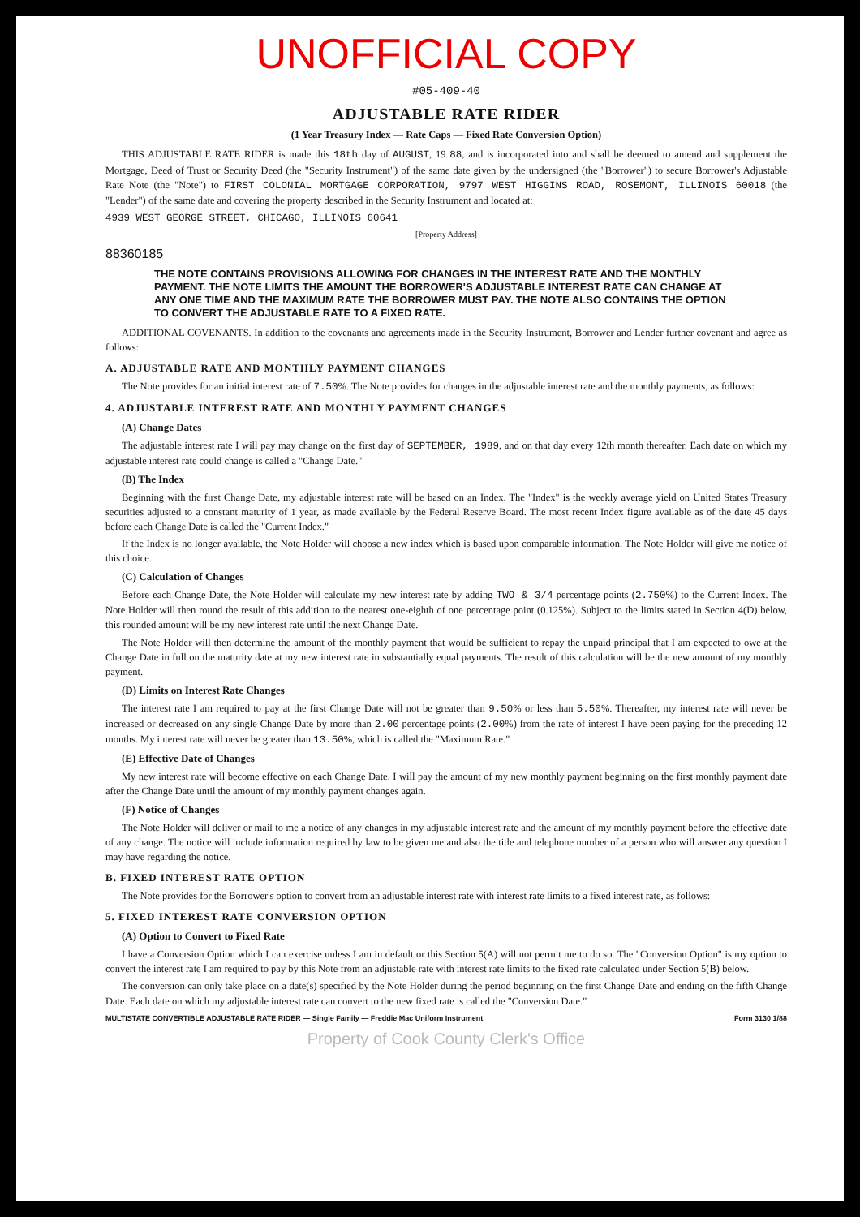UNOFFICIAL COPY
#05-409-40
ADJUSTABLE RATE RIDER
(1 Year Treasury Index — Rate Caps — Fixed Rate Conversion Option)
THIS ADJUSTABLE RATE RIDER is made this 18th day of AUGUST, 19 88, and is incorporated into and shall be deemed to amend and supplement the Mortgage, Deed of Trust or Security Deed (the "Security Instrument") of the same date given by the undersigned (the "Borrower") to secure Borrower's Adjustable Rate Note (the "Note") to FIRST COLONIAL MORTGAGE CORPORATION, 9797 WEST HIGGINS ROAD, ROSEMONT, ILLINOIS 60018 (the "Lender") of the same date and covering the property described in the Security Instrument and located at:
4939 WEST GEORGE STREET, CHICAGO, ILLINOIS 60641
[Property Address]
88360185
THE NOTE CONTAINS PROVISIONS ALLOWING FOR CHANGES IN THE INTEREST RATE AND THE MONTHLY PAYMENT. THE NOTE LIMITS THE AMOUNT THE BORROWER'S ADJUSTABLE INTEREST RATE CAN CHANGE AT ANY ONE TIME AND THE MAXIMUM RATE THE BORROWER MUST PAY. THE NOTE ALSO CONTAINS THE OPTION TO CONVERT THE ADJUSTABLE RATE TO A FIXED RATE.
ADDITIONAL COVENANTS. In addition to the covenants and agreements made in the Security Instrument, Borrower and Lender further covenant and agree as follows:
A. ADJUSTABLE RATE AND MONTHLY PAYMENT CHANGES
The Note provides for an initial interest rate of 7.50%. The Note provides for changes in the adjustable interest rate and the monthly payments, as follows:
4. ADJUSTABLE INTEREST RATE AND MONTHLY PAYMENT CHANGES
(A) Change Dates
The adjustable interest rate I will pay may change on the first day of SEPTEMBER, 1989, and on that day every 12th month thereafter. Each date on which my adjustable interest rate could change is called a "Change Date."
(B) The Index
Beginning with the first Change Date, my adjustable interest rate will be based on an Index. The "Index" is the weekly average yield on United States Treasury securities adjusted to a constant maturity of 1 year, as made available by the Federal Reserve Board. The most recent Index figure available as of the date 45 days before each Change Date is called the "Current Index."
If the Index is no longer available, the Note Holder will choose a new index which is based upon comparable information. The Note Holder will give me notice of this choice.
(C) Calculation of Changes
Before each Change Date, the Note Holder will calculate my new interest rate by adding TWO & 3/4 percentage points (2.750%) to the Current Index. The Note Holder will then round the result of this addition to the nearest one-eighth of one percentage point (0.125%). Subject to the limits stated in Section 4(D) below, this rounded amount will be my new interest rate until the next Change Date.
The Note Holder will then determine the amount of the monthly payment that would be sufficient to repay the unpaid principal that I am expected to owe at the Change Date in full on the maturity date at my new interest rate in substantially equal payments. The result of this calculation will be the new amount of my monthly payment.
(D) Limits on Interest Rate Changes
The interest rate I am required to pay at the first Change Date will not be greater than 9.50% or less than 5.50%. Thereafter, my interest rate will never be increased or decreased on any single Change Date by more than 2.00 percentage points (2.00%) from the rate of interest I have been paying for the preceding 12 months. My interest rate will never be greater than 13.50%, which is called the "Maximum Rate."
(E) Effective Date of Changes
My new interest rate will become effective on each Change Date. I will pay the amount of my new monthly payment beginning on the first monthly payment date after the Change Date until the amount of my monthly payment changes again.
(F) Notice of Changes
The Note Holder will deliver or mail to me a notice of any changes in my adjustable interest rate and the amount of my monthly payment before the effective date of any change. The notice will include information required by law to be given me and also the title and telephone number of a person who will answer any question I may have regarding the notice.
B. FIXED INTEREST RATE OPTION
The Note provides for the Borrower's option to convert from an adjustable interest rate with interest rate limits to a fixed interest rate, as follows:
5. FIXED INTEREST RATE CONVERSION OPTION
(A) Option to Convert to Fixed Rate
I have a Conversion Option which I can exercise unless I am in default or this Section 5(A) will not permit me to do so. The "Conversion Option" is my option to convert the interest rate I am required to pay by this Note from an adjustable rate with interest rate limits to the fixed rate calculated under Section 5(B) below.
The conversion can only take place on a date(s) specified by the Note Holder during the period beginning on the first Change Date and ending on the fifth Change Date. Each date on which my adjustable interest rate can convert to the new fixed rate is called the "Conversion Date."
MULTISTATE CONVERTIBLE ADJUSTABLE RATE RIDER — Single Family — Freddie Mac Uniform Instrument Form 3130 1/88
Property of Cook County Clerk's Office